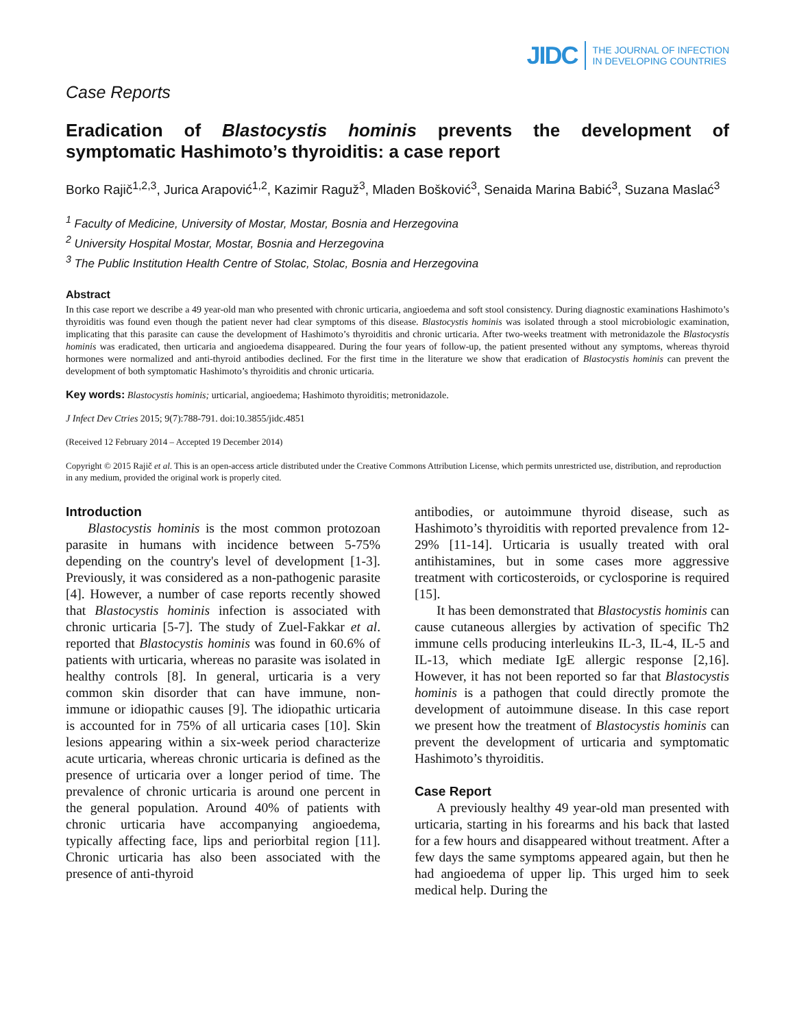JIDC THE JOURNAL OF INFECTION
IN DEVELOPING COUNTRIES
Case Reports
Eradication of Blastocystis hominis prevents the development of symptomatic Hashimoto’s thyroiditis: a case report
Borko Rajič<sup>1,2,3</sup>, Jurica Arapović<sup>1,2</sup>, Kazimir Raguž<sup>3</sup>, Mladen Bošković<sup>3</sup>, Senaida Marina Babić<sup>3</sup>, Suzana Maslać<sup>3</sup>
<sup>1</sup> Faculty of Medicine, University of Mostar, Mostar, Bosnia and Herzegovina
<sup>2</sup> University Hospital Mostar, Mostar, Bosnia and Herzegovina
<sup>3</sup> The Public Institution Health Centre of Stolac, Stolac, Bosnia and Herzegovina
Abstract
In this case report we describe a 49 year-old man who presented with chronic urticaria, angioedema and soft stool consistency. During diagnostic examinations Hashimoto’s thyroiditis was found even though the patient never had clear symptoms of this disease. Blastocystis hominis was isolated through a stool microbiologic examination, implicating that this parasite can cause the development of Hashimoto’s thyroiditis and chronic urticaria. After two-weeks treatment with metronidazole the Blastocystis hominis was eradicated, then urticaria and angioedema disappeared. During the four years of follow-up, the patient presented without any symptoms, whereas thyroid hormones were normalized and anti-thyroid antibodies declined. For the first time in the literature we show that eradication of Blastocystis hominis can prevent the development of both symptomatic Hashimoto’s thyroiditis and chronic urticaria.
Key words: Blastocystis hominis; urticarial, angioedema; Hashimoto thyroiditis; metronidazole.
J Infect Dev Ctries 2015; 9(7):788-791. doi:10.3855/jidc.4851
(Received 12 February 2014 – Accepted 19 December 2014)
Copyright © 2015 Rajič et al. This is an open-access article distributed under the Creative Commons Attribution License, which permits unrestricted use, distribution, and reproduction in any medium, provided the original work is properly cited.
Introduction
Blastocystis hominis is the most common protozoan parasite in humans with incidence between 5-75% depending on the country's level of development [1-3]. Previously, it was considered as a non-pathogenic parasite [4]. However, a number of case reports recently showed that Blastocystis hominis infection is associated with chronic urticaria [5-7]. The study of Zuel-Fakkar et al. reported that Blastocystis hominis was found in 60.6% of patients with urticaria, whereas no parasite was isolated in healthy controls [8]. In general, urticaria is a very common skin disorder that can have immune, non-immune or idiopathic causes [9]. The idiopathic urticaria is accounted for in 75% of all urticaria cases [10]. Skin lesions appearing within a six-week period characterize acute urticaria, whereas chronic urticaria is defined as the presence of urticaria over a longer period of time. The prevalence of chronic urticaria is around one percent in the general population. Around 40% of patients with chronic urticaria have accompanying angioedema, typically affecting face, lips and periorbital region [11]. Chronic urticaria has also been associated with the presence of anti-thyroid
antibodies, or autoimmune thyroid disease, such as Hashimoto’s thyroiditis with reported prevalence from 12-29% [11-14]. Urticaria is usually treated with oral antihistamines, but in some cases more aggressive treatment with corticosteroids, or cyclosporine is required [15].
It has been demonstrated that Blastocystis hominis can cause cutaneous allergies by activation of specific Th2 immune cells producing interleukins IL-3, IL-4, IL-5 and IL-13, which mediate IgE allergic response [2,16]. However, it has not been reported so far that Blastocystis hominis is a pathogen that could directly promote the development of autoimmune disease. In this case report we present how the treatment of Blastocystis hominis can prevent the development of urticaria and symptomatic Hashimoto’s thyroiditis.
Case Report
A previously healthy 49 year-old man presented with urticaria, starting in his forearms and his back that lasted for a few hours and disappeared without treatment. After a few days the same symptoms appeared again, but then he had angioedema of upper lip. This urged him to seek medical help. During the